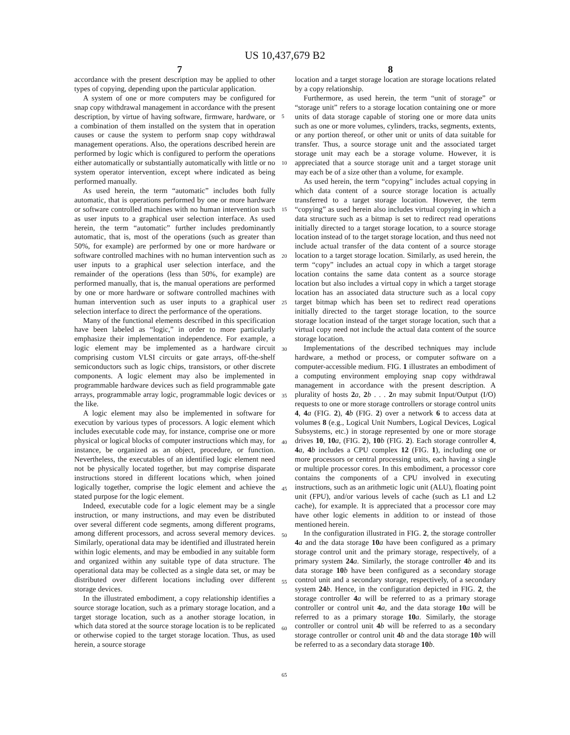US 10,437,679 B2
7 8
accordance with the present description may be applied to other types of copying, depending upon the particular application.
A system of one or more computers may be configured for snap copy withdrawal management in accordance with the present description, by virtue of having software, firmware, hardware, or a combination of them installed on the system that in operation causes or cause the system to perform snap copy withdrawal management operations. Also, the operations described herein are performed by logic which is configured to perform the operations either automatically or substantially automatically with little or no system operator intervention, except where indicated as being performed manually.
As used herein, the term “automatic” includes both fully automatic, that is operations performed by one or more hardware or software controlled machines with no human intervention such as user inputs to a graphical user selection interface. As used herein, the term “automatic” further includes predominantly automatic, that is, most of the operations (such as greater than 50%, for example) are performed by one or more hardware or software controlled machines with no human intervention such as user inputs to a graphical user selection interface, and the remainder of the operations (less than 50%, for example) are performed manually, that is, the manual operations are performed by one or more hardware or software controlled machines with human intervention such as user inputs to a graphical user selection interface to direct the performance of the operations.
Many of the functional elements described in this specification have been labeled as “logic,” in order to more particularly emphasize their implementation independence. For example, a logic element may be implemented as a hardware circuit comprising custom VLSI circuits or gate arrays, off-the-shelf semiconductors such as logic chips, transistors, or other discrete components. A logic element may also be implemented in programmable hardware devices such as field programmable gate arrays, programmable array logic, programmable logic devices or the like.
A logic element may also be implemented in software for execution by various types of processors. A logic element which includes executable code may, for instance, comprise one or more physical or logical blocks of computer instructions which may, for instance, be organized as an object, procedure, or function. Nevertheless, the executables of an identified logic element need not be physically located together, but may comprise disparate instructions stored in different locations which, when joined logically together, comprise the logic element and achieve the stated purpose for the logic element.
Indeed, executable code for a logic element may be a single instruction, or many instructions, and may even be distributed over several different code segments, among different programs, among different processors, and across several memory devices. Similarly, operational data may be identified and illustrated herein within logic elements, and may be embodied in any suitable form and organized within any suitable type of data structure. The operational data may be collected as a single data set, or may be distributed over different locations including over different storage devices.
In the illustrated embodiment, a copy relationship identifies a source storage location, such as a primary storage location, and a target storage location, such as a another storage location, in which data stored at the source storage location is to be replicated or otherwise copied to the target storage location. Thus, as used herein, a source storage
5
10
15
20
25
30
35
40
45
50
55
60
65
location and a target storage location are storage locations related by a copy relationship.
Furthermore, as used herein, the term “unit of storage” or “storage unit” refers to a storage location containing one or more units of data storage capable of storing one or more data units such as one or more volumes, cylinders, tracks, segments, extents, or any portion thereof, or other unit or units of data suitable for transfer. Thus, a source storage unit and the associated target storage unit may each be a storage volume. However, it is appreciated that a source storage unit and a target storage unit may each be of a size other than a volume, for example.
As used herein, the term “copying” includes actual copying in which data content of a source storage location is actually transferred to a target storage location. However, the term “copying” as used herein also includes virtual copying in which a data structure such as a bitmap is set to redirect read operations initially directed to a target storage location, to a source storage location instead of to the target storage location, and thus need not include actual transfer of the data content of a source storage location to a target storage location. Similarly, as used herein, the term “copy” includes an actual copy in which a target storage location contains the same data content as a source storage location but also includes a virtual copy in which a target storage location has an associated data structure such as a local copy target bitmap which has been set to redirect read operations initially directed to the target storage location, to the source storage location instead of the target storage location, such that a virtual copy need not include the actual data content of the source storage location.
Implementations of the described techniques may include hardware, a method or process, or computer software on a computer-accessible medium. FIG. 1 illustrates an embodiment of a computing environment employing snap copy withdrawal management in accordance with the present description. A plurality of hosts 2 a, 2 b . . . 2 n may submit Input/Output (I/O) requests to one or more storage controllers or storage control units 4, 4 a (FIG. 2), 4 b (FIG. 2) over a network 6 to access data at volumes 8 (e.g., Logical Unit Numbers, Logical Devices, Logical Subsystems, etc.) in storage represented by one or more storage drives 10, 10 a, (FIG. 2), 10 b (FIG. 2). Each storage controller 4, 4 a, 4 b includes a CPU complex 12 (FIG. 1), including one or more processors or central processing units, each having a single or multiple processor cores. In this embodiment, a processor core contains the components of a CPU involved in executing instructions, such as an arithmetic logic unit (ALU), floating point unit (FPU), and/or various levels of cache (such as L1 and L2 cache), for example. It is appreciated that a processor core may have other logic elements in addition to or instead of those mentioned herein.
In the configuration illustrated in FIG. 2, the storage controller 4 a and the data storage 10 a have been configured as a primary storage control unit and the primary storage, respectively, of a primary system 24 a. Similarly, the storage controller 4 b and its data storage 10 b have been configured as a secondary storage control unit and a secondary storage, respectively, of a secondary system 24 b. Hence, in the configuration depicted in FIG. 2, the storage controller 4 a will be referred to as a primary storage controller or control unit 4 a, and the data storage 10 a will be referred to as a primary storage 10 a. Similarly, the storage controller or control unit 4 b will be referred to as a secondary storage controller or control unit 4 b and the data storage 10 b will be referred to as a secondary data storage 10 b.